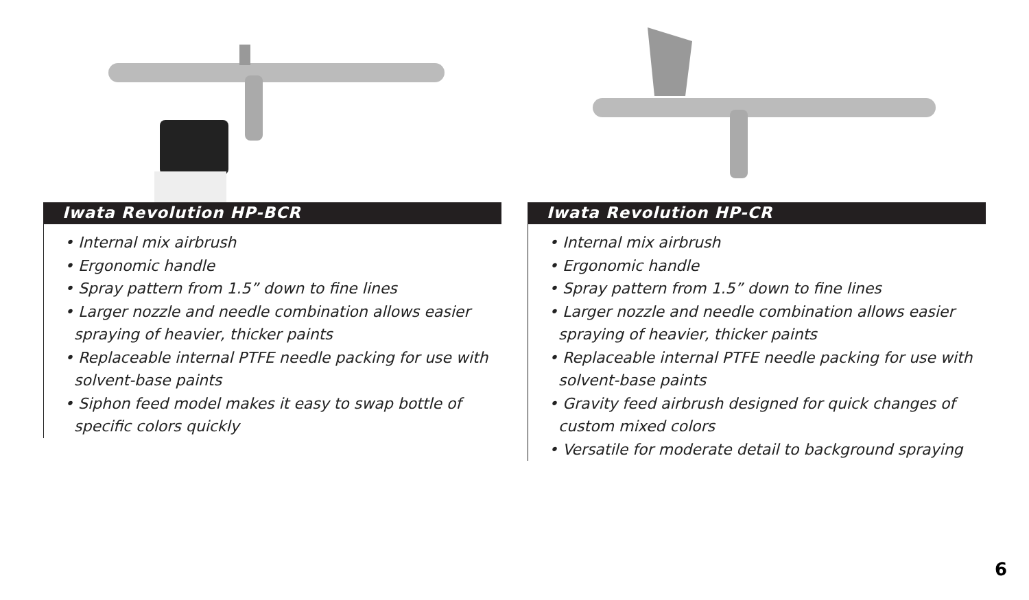Iwata Revolution HP-BCR
• Internal mix airbrush
• Ergonomic handle
• Spray pattern from 1.5” down to fine lines
• Larger nozzle and needle combination allows easier spraying of heavier, thicker paints
• Replaceable internal PTFE needle packing for use with solvent-base paints
• Siphon feed model makes it easy to swap bottle of specific colors quickly
Iwata Revolution HP-CR
• Internal mix airbrush
• Ergonomic handle
• Spray pattern from 1.5” down to fine lines
• Larger nozzle and needle combination allows easier spraying of heavier, thicker paints
• Replaceable internal PTFE needle packing for use with solvent-base paints
• Gravity feed airbrush designed for quick changes of custom mixed colors
• Versatile for moderate detail to background spraying
6